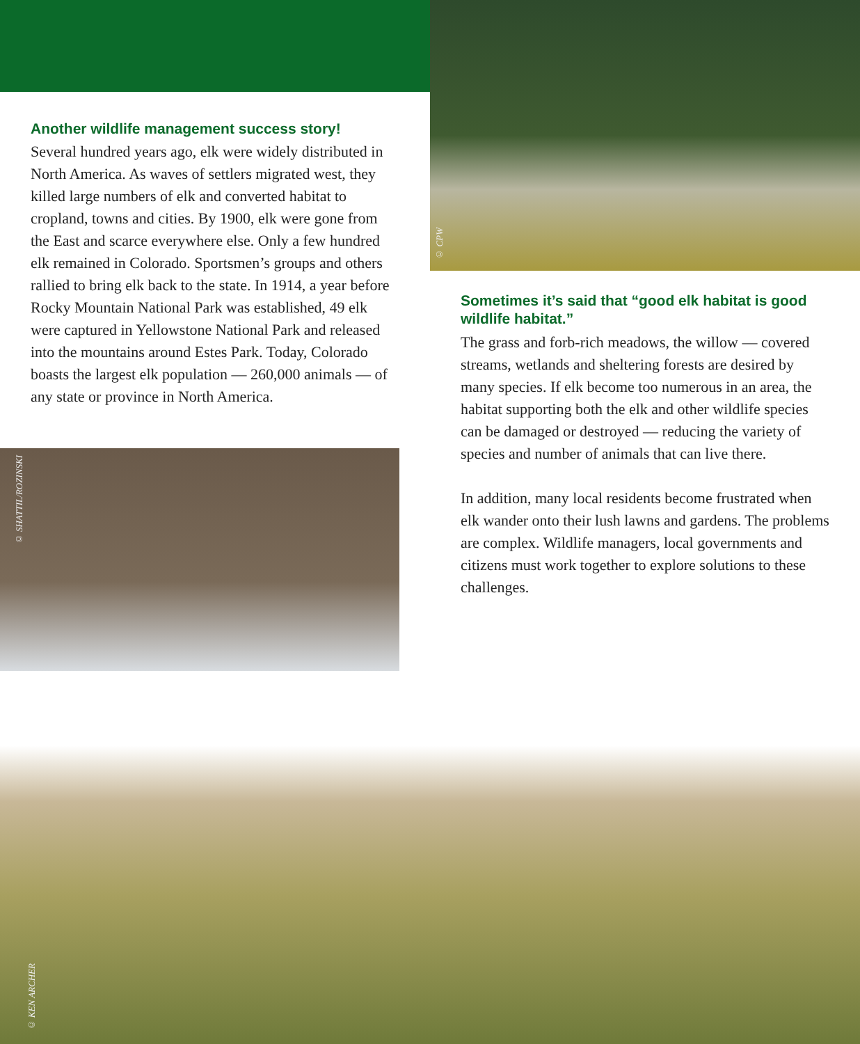Another wildlife management success story!
Several hundred years ago, elk were widely distributed in North America. As waves of settlers migrated west, they killed large numbers of elk and converted habitat to cropland, towns and cities. By 1900, elk were gone from the East and scarce everywhere else. Only a few hundred elk remained in Colorado. Sportsmen’s groups and others rallied to bring elk back to the state. In 1914, a year before Rocky Mountain National Park was established, 49 elk were captured in Yellowstone National Park and released into the mountains around Estes Park. Today, Colorado boasts the largest elk population — 260,000 animals — of any state or province in North America.
© CPW
Sometimes it’s said that “good elk habitat is good wildlife habitat.”
The grass and forb-rich meadows, the willow — covered streams, wetlands and sheltering forests are desired by many species. If elk become too numerous in an area, the habitat supporting both the elk and other wildlife species can be damaged or destroyed — reducing the variety of species and number of animals that can live there.
In addition, many local residents become frustrated when elk wander onto their lush lawns and gardens. The problems are complex. Wildlife managers, local governments and citizens must work together to explore solutions to these challenges.
© SHATTIL/ROZINSKI
© KEN ARCHER